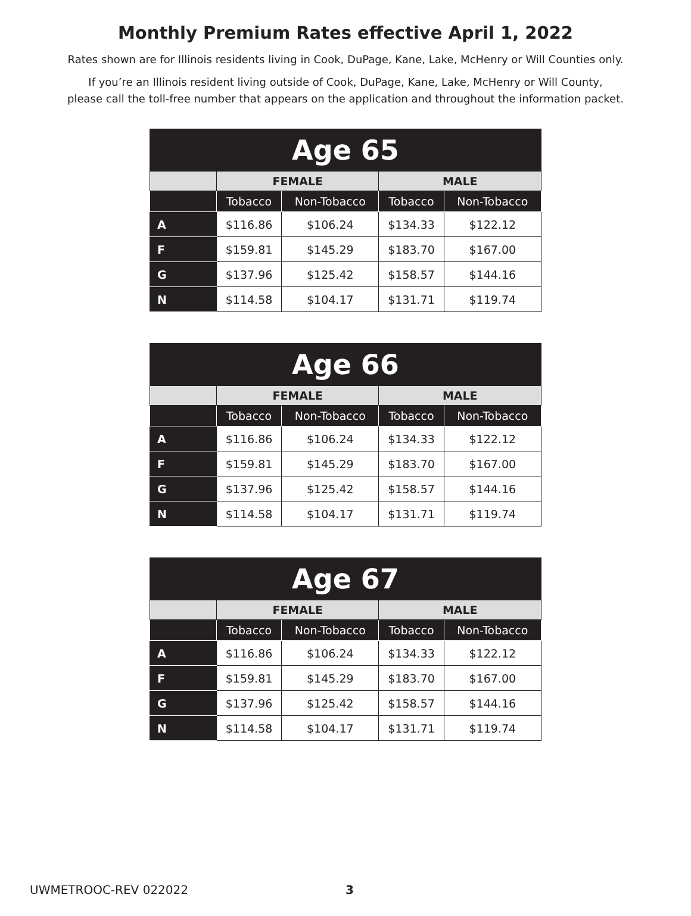Monthly Premium Rates effective April 1, 2022
Rates shown are for Illinois residents living in Cook, DuPage, Kane, Lake, McHenry or Will Counties only.
If you’re an Illinois resident living outside of Cook, DuPage, Kane, Lake, McHenry or Will County,
please call the toll-free number that appears on the application and throughout the information packet.
| Age 65 | | | | |
| --- | --- | --- | --- | --- |
| | FEMALE | | MALE | |
| | Tobacco | Non-Tobacco | Tobacco | Non-Tobacco |
| A | $116.86 | $106.24 | $134.33 | $122.12 |
| F | $159.81 | $145.29 | $183.70 | $167.00 |
| G | $137.96 | $125.42 | $158.57 | $144.16 |
| N | $114.58 | $104.17 | $131.71 | $119.74 |
| Age 66 | | | | |
| --- | --- | --- | --- | --- |
| | FEMALE | | MALE | |
| | Tobacco | Non-Tobacco | Tobacco | Non-Tobacco |
| A | $116.86 | $106.24 | $134.33 | $122.12 |
| F | $159.81 | $145.29 | $183.70 | $167.00 |
| G | $137.96 | $125.42 | $158.57 | $144.16 |
| N | $114.58 | $104.17 | $131.71 | $119.74 |
| Age 67 | | | | |
| --- | --- | --- | --- | --- |
| | FEMALE | | MALE | |
| | Tobacco | Non-Tobacco | Tobacco | Non-Tobacco |
| A | $116.86 | $106.24 | $134.33 | $122.12 |
| F | $159.81 | $145.29 | $183.70 | $167.00 |
| G | $137.96 | $125.42 | $158.57 | $144.16 |
| N | $114.58 | $104.17 | $131.71 | $119.74 |
UWMETROOC-REV 022022 3